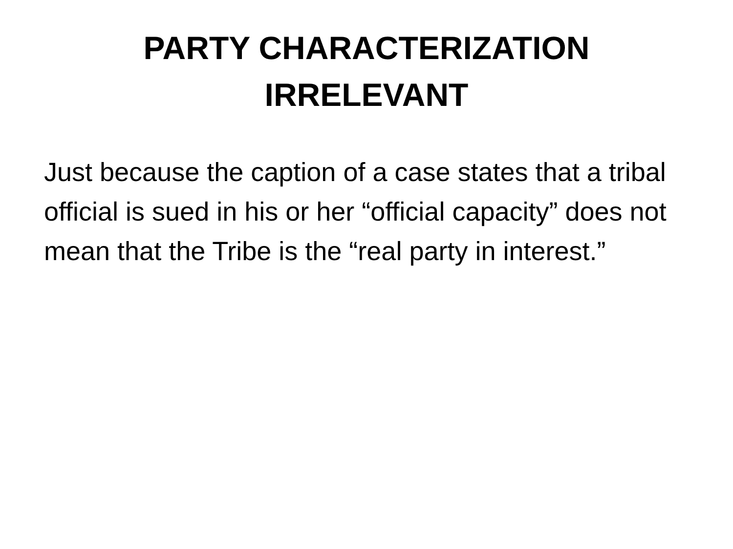PARTY CHARACTERIZATION
IRRELEVANT
Just because the caption of a case states that a tribal official is sued in his or her “official capacity” does not mean that the Tribe is the “real party in interest.”